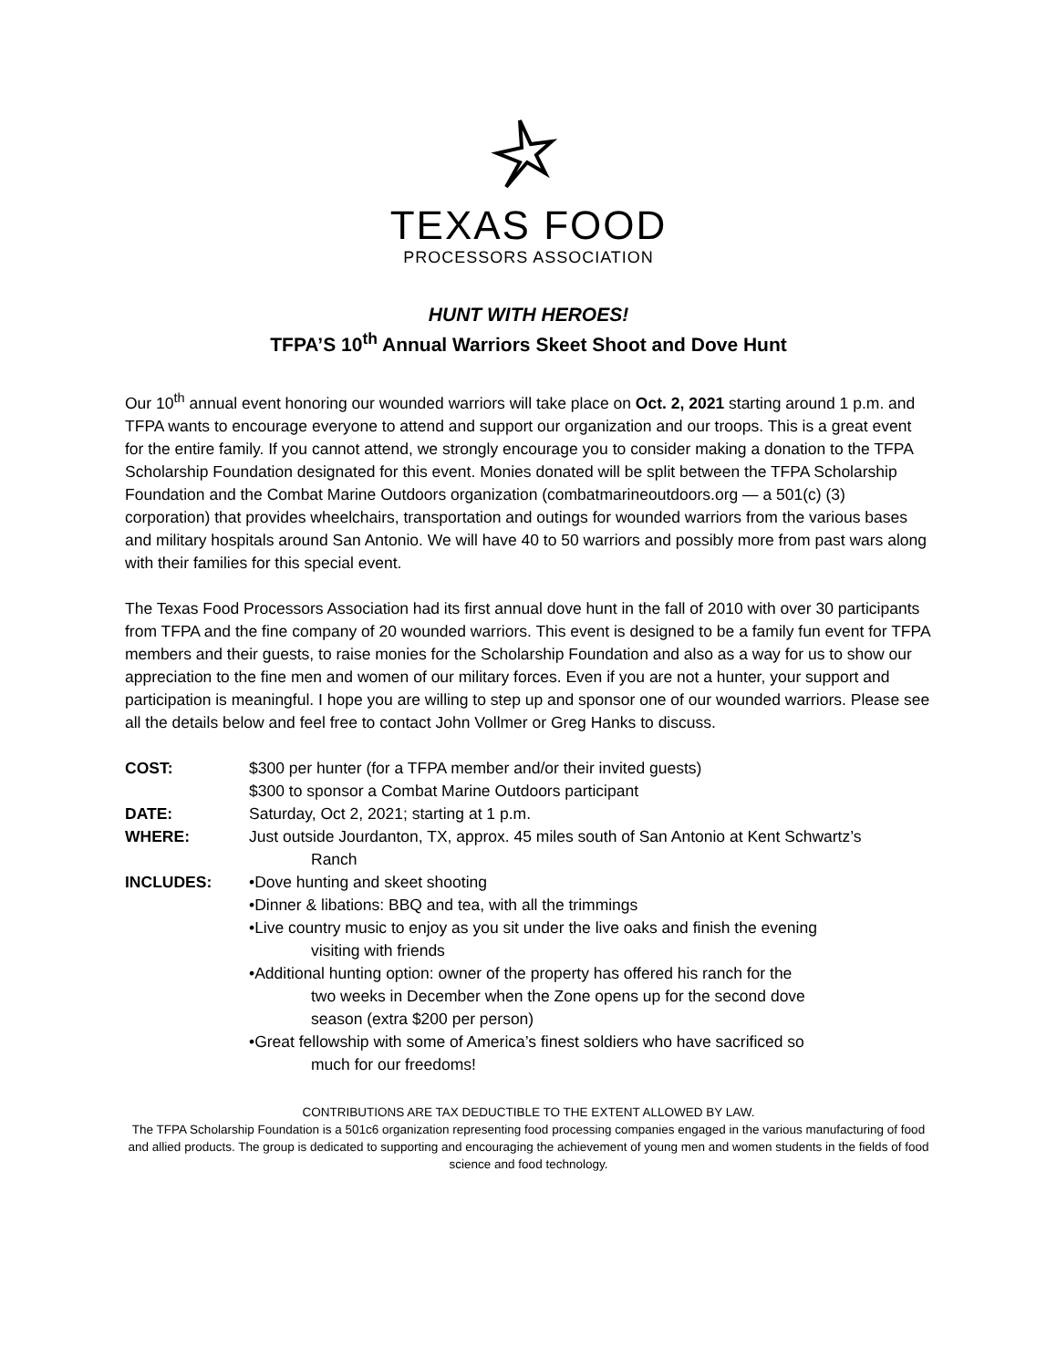TEXAS FOOD
PROCESSORS ASSOCIATION
HUNT WITH HEROES!
TFPA’S 10<sup>th</sup> Annual Warriors Skeet Shoot and Dove Hunt
Our 10<sup>th</sup> annual event honoring our wounded warriors will take place on Oct. 2, 2021 starting around 1 p.m. and TFPA wants to encourage everyone to attend and support our organization and our troops. This is a great event for the entire family. If you cannot attend, we strongly encourage you to consider making a donation to the TFPA Scholarship Foundation designated for this event. Monies donated will be split between the TFPA Scholarship Foundation and the Combat Marine Outdoors organization (combatmarineoutdoors.org — a 501(c) (3) corporation) that provides wheelchairs, transportation and outings for wounded warriors from the various bases and military hospitals around San Antonio. We will have 40 to 50 warriors and possibly more from past wars along with their families for this special event.
The Texas Food Processors Association had its first annual dove hunt in the fall of 2010 with over 30 participants from TFPA and the fine company of 20 wounded warriors. This event is designed to be a family fun event for TFPA members and their guests, to raise monies for the Scholarship Foundation and also as a way for us to show our appreciation to the fine men and women of our military forces. Even if you are not a hunter, your support and participation is meaningful. I hope you are willing to step up and sponsor one of our wounded warriors. Please see all the details below and feel free to contact John Vollmer or Greg Hanks to discuss.
COST: $300 per hunter (for a TFPA member and/or their invited guests)
$300 to sponsor a Combat Marine Outdoors participant
DATE: Saturday, Oct 2, 2021; starting at 1 p.m.
WHERE: Just outside Jourdanton, TX, approx. 45 miles south of San Antonio at Kent Schwartz’s
Ranch
INCLUDES: •Dove hunting and skeet shooting
•Dinner & libations: BBQ and tea, with all the trimmings
•Live country music to enjoy as you sit under the live oaks and finish the evening
visiting with friends
•Additional hunting option: owner of the property has offered his ranch for the
two weeks in December when the Zone opens up for the second dove
season (extra $200 per person)
•Great fellowship with some of America’s finest soldiers who have sacrificed so
much for our freedoms!
CONTRIBUTIONS ARE TAX DEDUCTIBLE TO THE EXTENT ALLOWED BY LAW.
The TFPA Scholarship Foundation is a 501c6 organization representing food processing companies engaged in the various manufacturing of food and allied products. The group is dedicated to supporting and encouraging the achievement of young men and women students in the fields of food science and food technology.